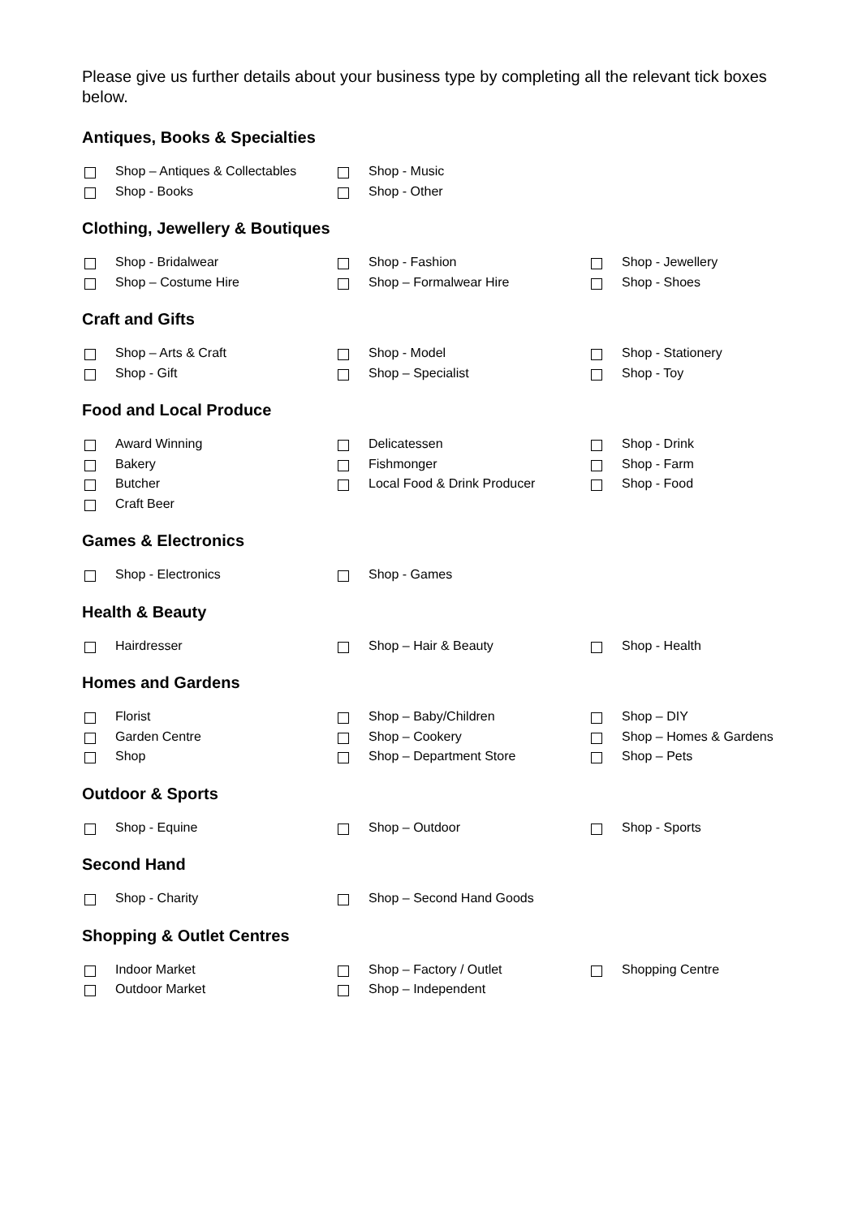Please give us further details about your business type by completing all the relevant tick boxes below.
Antiques, Books & Specialties
Shop – Antiques & Collectables
Shop - Books
Shop - Music
Shop - Other
Clothing, Jewellery & Boutiques
Shop - Bridalwear
Shop – Costume Hire
Shop - Fashion
Shop – Formalwear Hire
Shop - Jewellery
Shop - Shoes
Craft and Gifts
Shop – Arts & Craft
Shop - Gift
Shop - Model
Shop – Specialist
Shop - Stationery
Shop - Toy
Food and Local Produce
Award Winning
Bakery
Butcher
Craft Beer
Delicatessen
Fishmonger
Local Food & Drink Producer
Shop - Drink
Shop - Farm
Shop - Food
Games & Electronics
Shop - Electronics
Shop - Games
Health & Beauty
Hairdresser
Shop – Hair & Beauty
Shop - Health
Homes and Gardens
Florist
Garden Centre
Shop
Shop – Baby/Children
Shop – Cookery
Shop – Department Store
Shop – DIY
Shop – Homes & Gardens
Shop – Pets
Outdoor & Sports
Shop - Equine
Shop – Outdoor
Shop - Sports
Second Hand
Shop - Charity
Shop – Second Hand Goods
Shopping & Outlet Centres
Indoor Market
Outdoor Market
Shop – Factory / Outlet
Shop – Independent
Shopping Centre